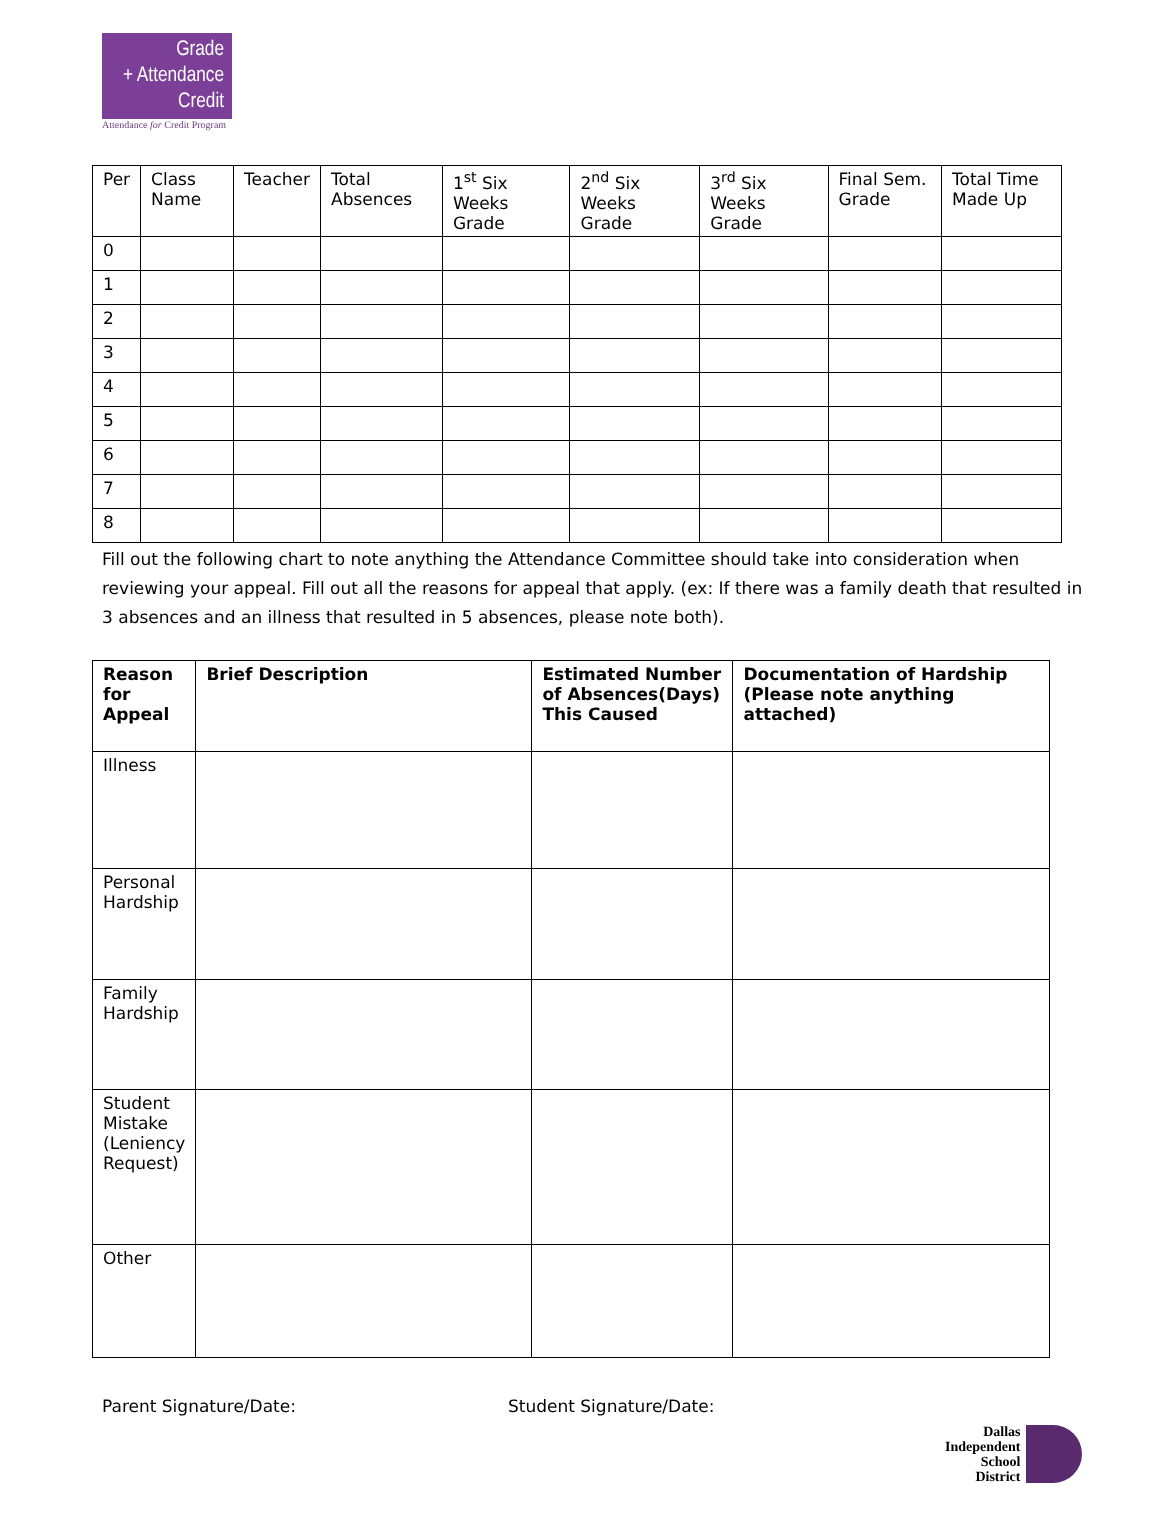Grade
+ Attendance
Credit
Attendance for Credit Program
| Per | Class Name | Teacher | Total Absences | 1<sup>st</sup> Six Weeks Grade | 2<sup>nd</sup> Six Weeks Grade | 3<sup>rd</sup> Six Weeks Grade | Final Sem. Grade | Total Time Made Up |
| --- | --- | --- | --- | --- | --- | --- | --- | --- |
| 0 | | | | | | | | |
| 1 | | | | | | | | |
| 2 | | | | | | | | |
| 3 | | | | | | | | |
| 4 | | | | | | | | |
| 5 | | | | | | | | |
| 6 | | | | | | | | |
| 7 | | | | | | | | |
| 8 | | | | | | | | |
Fill out the following chart to note anything the Attendance Committee should take into consideration when reviewing your appeal. Fill out all the reasons for appeal that apply. (ex: If there was a family death that resulted in 3 absences and an illness that resulted in 5 absences, please note both).
| Reason for Appeal | Brief Description | Estimated Number of Absences(Days) This Caused | Documentation of Hardship (Please note anything attached) |
| --- | --- | --- | --- |
| Illness | | | |
| Personal Hardship | | | |
| Family Hardship | | | |
| Student Mistake (Leniency Request) | | | |
| Other | | | |
Parent Signature/Date: Student Signature/Date:
Dallas
Independent
School
District